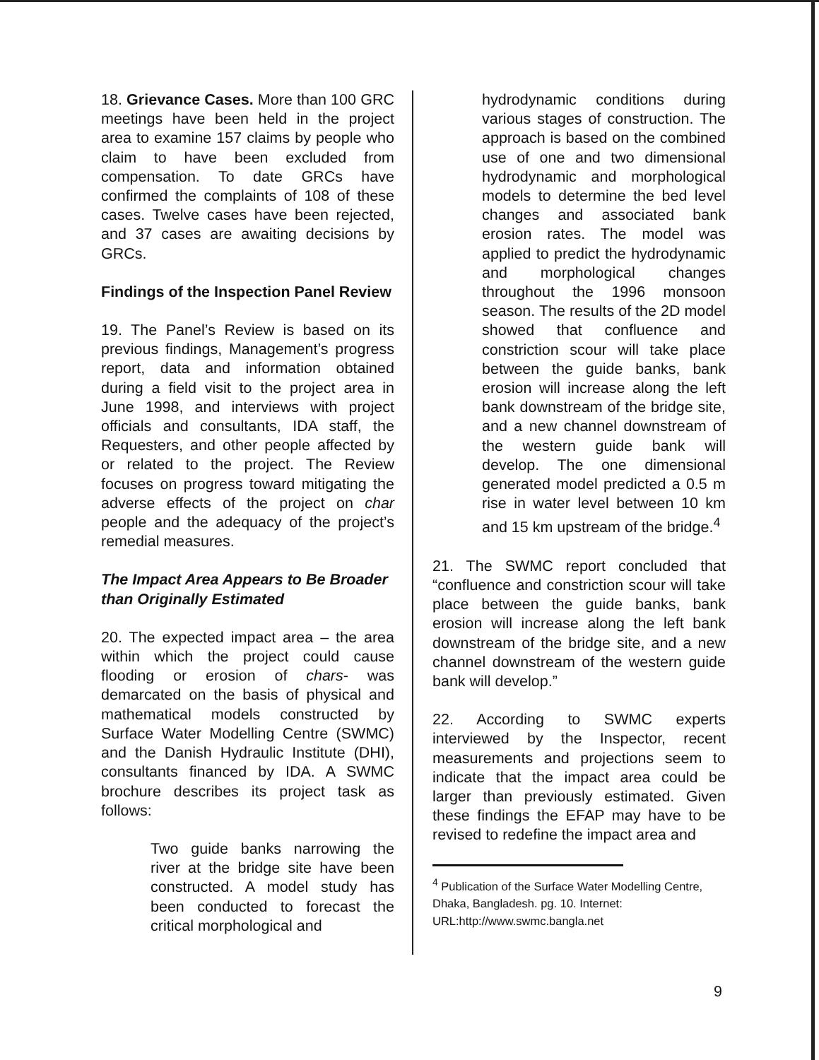18. Grievance Cases. More than 100 GRC meetings have been held in the project area to examine 157 claims by people who claim to have been excluded from compensation. To date GRCs have confirmed the complaints of 108 of these cases. Twelve cases have been rejected, and 37 cases are awaiting decisions by GRCs.
Findings of the Inspection Panel Review
19. The Panel’s Review is based on its previous findings, Management’s progress report, data and information obtained during a field visit to the project area in June 1998, and interviews with project officials and consultants, IDA staff, the Requesters, and other people affected by or related to the project. The Review focuses on progress toward mitigating the adverse effects of the project on char people and the adequacy of the project’s remedial measures.
The Impact Area Appears to Be Broader than Originally Estimated
20. The expected impact area – the area within which the project could cause flooding or erosion of chars- was demarcated on the basis of physical and mathematical models constructed by Surface Water Modelling Centre (SWMC) and the Danish Hydraulic Institute (DHI), consultants financed by IDA. A SWMC brochure describes its project task as follows:
Two guide banks narrowing the river at the bridge site have been constructed. A model study has been conducted to forecast the critical morphological and
hydrodynamic conditions during various stages of construction. The approach is based on the combined use of one and two dimensional hydrodynamic and morphological models to determine the bed level changes and associated bank erosion rates. The model was applied to predict the hydrodynamic and morphological changes throughout the 1996 monsoon season. The results of the 2D model showed that confluence and constriction scour will take place between the guide banks, bank erosion will increase along the left bank downstream of the bridge site, and a new channel downstream of the western guide bank will develop. The one dimensional generated model predicted a 0.5 m rise in water level between 10 km and 15 km upstream of the bridge.<sup>4</sup>
21. The SWMC report concluded that “confluence and constriction scour will take place between the guide banks, bank erosion will increase along the left bank downstream of the bridge site, and a new channel downstream of the western guide bank will develop.”
22. According to SWMC experts interviewed by the Inspector, recent measurements and projections seem to indicate that the impact area could be larger than previously estimated. Given these findings the EFAP may have to be revised to redefine the impact area and
<sup>4</sup> Publication of the Surface Water Modelling Centre, Dhaka, Bangladesh. pg. 10. Internet: URL:http://www.swmc.bangla.net
9